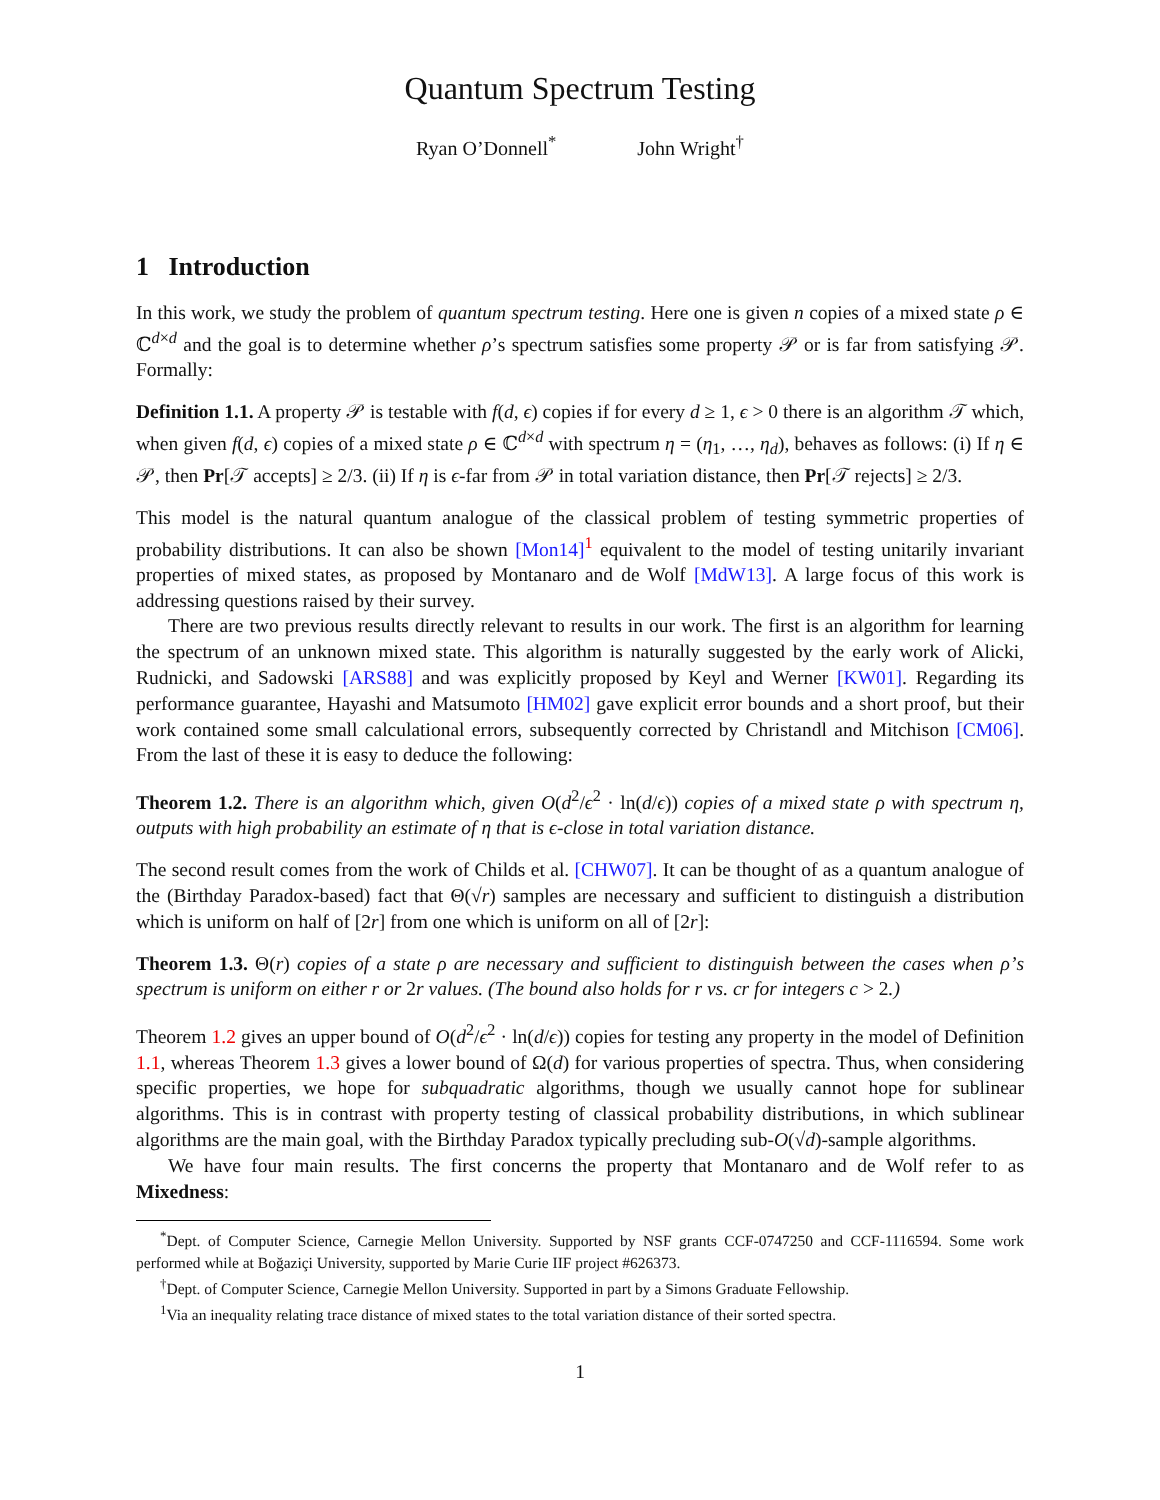Quantum Spectrum Testing
Ryan O’Donnell<sup>*</sup> John Wright<sup>†</sup>
1 Introduction
In this work, we study the problem of quantum spectrum testing. Here one is given n copies of a mixed state ρ ∈ ℂ<sup>d×d</sup> and the goal is to determine whether ρ’s spectrum satisfies some property 𝒫 or is far from satisfying 𝒫. Formally:
Definition 1.1. A property 𝒫 is testable with f(d, ϵ) copies if for every d ≥ 1, ϵ > 0 there is an algorithm 𝒯 which, when given f(d, ϵ) copies of a mixed state ρ ∈ ℂ<sup>d×d</sup> with spectrum η = (η<sub>1</sub>, …, η<sub>d</sub>), behaves as follows: (i) If η ∈ 𝒫, then Pr[𝒯 accepts] ≥ 2/3. (ii) If η is ϵ-far from 𝒫 in total variation distance, then Pr[𝒯 rejects] ≥ 2/3.
This model is the natural quantum analogue of the classical problem of testing symmetric properties of probability distributions. It can also be shown [Mon14]<sup>1</sup> equivalent to the model of testing unitarily invariant properties of mixed states, as proposed by Montanaro and de Wolf [MdW13]. A large focus of this work is addressing questions raised by their survey.
There are two previous results directly relevant to results in our work. The first is an algorithm for learning the spectrum of an unknown mixed state. This algorithm is naturally suggested by the early work of Alicki, Rudnicki, and Sadowski [ARS88] and was explicitly proposed by Keyl and Werner [KW01]. Regarding its performance guarantee, Hayashi and Matsumoto [HM02] gave explicit error bounds and a short proof, but their work contained some small calculational errors, subsequently corrected by Christandl and Mitchison [CM06]. From the last of these it is easy to deduce the following:
Theorem 1.2. There is an algorithm which, given O(d<sup>2</sup>/ϵ<sup>2</sup> · ln(d/ϵ)) copies of a mixed state ρ with spectrum η, outputs with high probability an estimate of η that is ϵ-close in total variation distance.
The second result comes from the work of Childs et al. [CHW07]. It can be thought of as a quantum analogue of the (Birthday Paradox-based) fact that Θ(√r) samples are necessary and sufficient to distinguish a distribution which is uniform on half of [2r] from one which is uniform on all of [2r]:
Theorem 1.3. Θ(r) copies of a state ρ are necessary and sufficient to distinguish between the cases when ρ’s spectrum is uniform on either r or 2r values. (The bound also holds for r vs. cr for integers c > 2.)
Theorem 1.2 gives an upper bound of O(d<sup>2</sup>/ϵ<sup>2</sup> · ln(d/ϵ)) copies for testing any property in the model of Definition 1.1, whereas Theorem 1.3 gives a lower bound of Ω(d) for various properties of spectra. Thus, when considering specific properties, we hope for subquadratic algorithms, though we usually cannot hope for sublinear algorithms. This is in contrast with property testing of classical probability distributions, in which sublinear algorithms are the main goal, with the Birthday Paradox typically precluding sub-O(√d)-sample algorithms.
We have four main results. The first concerns the property that Montanaro and de Wolf refer to as Mixedness:
<sup>*</sup> Dept. of Computer Science, Carnegie Mellon University. Supported by NSF grants CCF-0747250 and CCF-1116594. Some work performed while at Boğaziçi University, supported by Marie Curie IIF project #626373.
<sup>†</sup> Dept. of Computer Science, Carnegie Mellon University. Supported in part by a Simons Graduate Fellowship.
<sup>1</sup> Via an inequality relating trace distance of mixed states to the total variation distance of their sorted spectra.
1